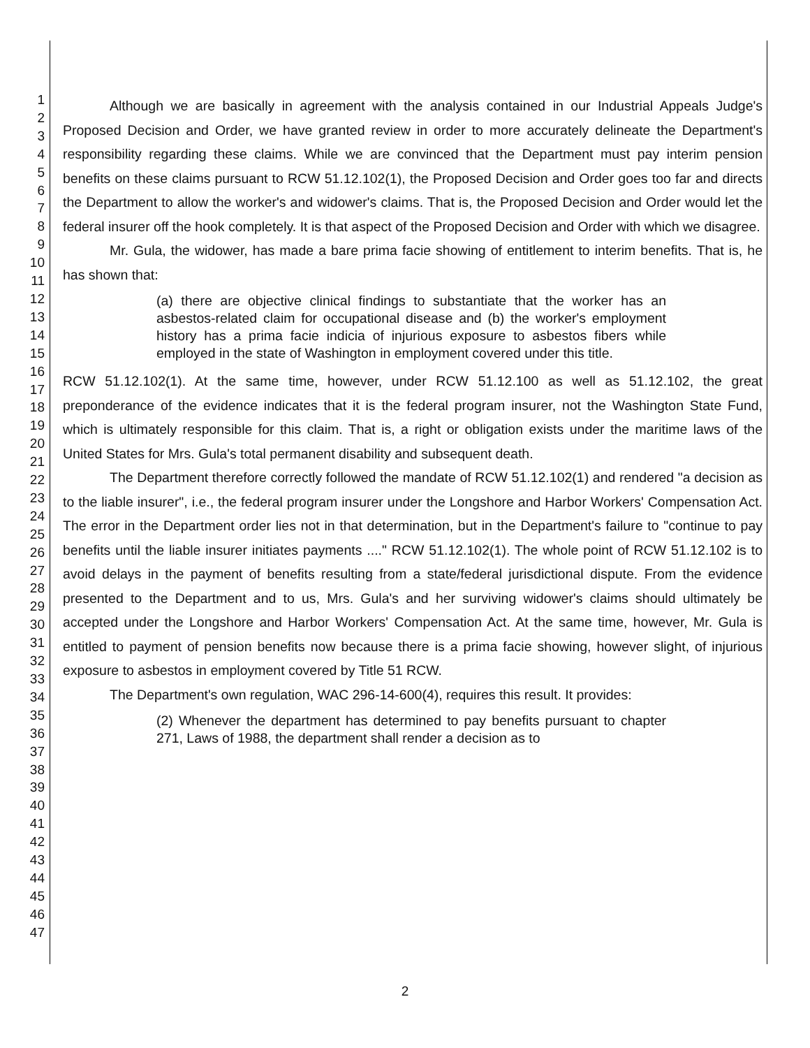1
2
3
4
5
6
7
8
9
10
11
12
13
14
15
16
17
18
19
20
21
22
23
24
25
26
27
28
29
30
31
32
33
34
35
36
37
38
39
40
41
42
43
44
45
46
47
Although we are basically in agreement with the analysis contained in our Industrial Appeals Judge's Proposed Decision and Order, we have granted review in order to more accurately delineate the Department's responsibility regarding these claims. While we are convinced that the Department must pay interim pension benefits on these claims pursuant to RCW 51.12.102(1), the Proposed Decision and Order goes too far and directs the Department to allow the worker's and widower's claims. That is, the Proposed Decision and Order would let the federal insurer off the hook completely. It is that aspect of the Proposed Decision and Order with which we disagree.
Mr. Gula, the widower, has made a bare prima facie showing of entitlement to interim benefits. That is, he has shown that:
(a) there are objective clinical findings to substantiate that the worker has an asbestos-related claim for occupational disease and (b) the worker's employment history has a prima facie indicia of injurious exposure to asbestos fibers while employed in the state of Washington in employment covered under this title.
RCW 51.12.102(1). At the same time, however, under RCW 51.12.100 as well as 51.12.102, the great preponderance of the evidence indicates that it is the federal program insurer, not the Washington State Fund, which is ultimately responsible for this claim. That is, a right or obligation exists under the maritime laws of the United States for Mrs. Gula's total permanent disability and subsequent death.
The Department therefore correctly followed the mandate of RCW 51.12.102(1) and rendered "a decision as to the liable insurer", i.e., the federal program insurer under the Longshore and Harbor Workers' Compensation Act. The error in the Department order lies not in that determination, but in the Department's failure to "continue to pay benefits until the liable insurer initiates payments ...." RCW 51.12.102(1). The whole point of RCW 51.12.102 is to avoid delays in the payment of benefits resulting from a state/federal jurisdictional dispute. From the evidence presented to the Department and to us, Mrs. Gula's and her surviving widower's claims should ultimately be accepted under the Longshore and Harbor Workers' Compensation Act. At the same time, however, Mr. Gula is entitled to payment of pension benefits now because there is a prima facie showing, however slight, of injurious exposure to asbestos in employment covered by Title 51 RCW.
The Department's own regulation, WAC 296-14-600(4), requires this result. It provides:
(2) Whenever the department has determined to pay benefits pursuant to chapter 271, Laws of 1988, the department shall render a decision as to
2